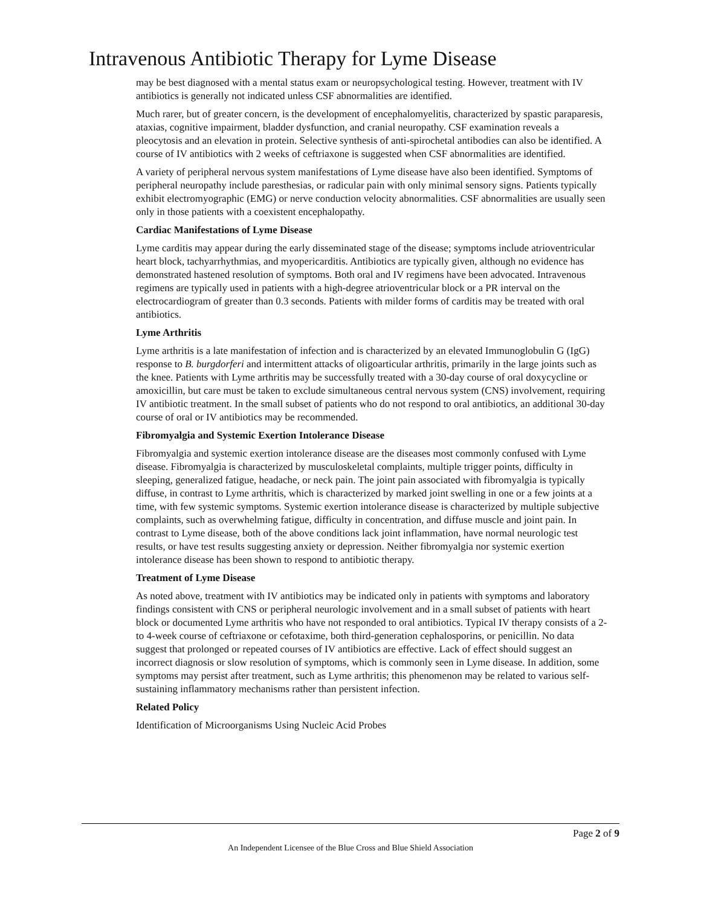Intravenous Antibiotic Therapy for Lyme Disease
may be best diagnosed with a mental status exam or neuropsychological testing. However, treatment with IV antibiotics is generally not indicated unless CSF abnormalities are identified.
Much rarer, but of greater concern, is the development of encephalomyelitis, characterized by spastic paraparesis, ataxias, cognitive impairment, bladder dysfunction, and cranial neuropathy. CSF examination reveals a pleocytosis and an elevation in protein. Selective synthesis of anti-spirochetal antibodies can also be identified. A course of IV antibiotics with 2 weeks of ceftriaxone is suggested when CSF abnormalities are identified.
A variety of peripheral nervous system manifestations of Lyme disease have also been identified. Symptoms of peripheral neuropathy include paresthesias, or radicular pain with only minimal sensory signs. Patients typically exhibit electromyographic (EMG) or nerve conduction velocity abnormalities. CSF abnormalities are usually seen only in those patients with a coexistent encephalopathy.
Cardiac Manifestations of Lyme Disease
Lyme carditis may appear during the early disseminated stage of the disease; symptoms include atrioventricular heart block, tachyarrhythmias, and myopericarditis. Antibiotics are typically given, although no evidence has demonstrated hastened resolution of symptoms. Both oral and IV regimens have been advocated. Intravenous regimens are typically used in patients with a high-degree atrioventricular block or a PR interval on the electrocardiogram of greater than 0.3 seconds. Patients with milder forms of carditis may be treated with oral antibiotics.
Lyme Arthritis
Lyme arthritis is a late manifestation of infection and is characterized by an elevated Immunoglobulin G (IgG) response to B. burgdorferi and intermittent attacks of oligoarticular arthritis, primarily in the large joints such as the knee. Patients with Lyme arthritis may be successfully treated with a 30-day course of oral doxycycline or amoxicillin, but care must be taken to exclude simultaneous central nervous system (CNS) involvement, requiring IV antibiotic treatment. In the small subset of patients who do not respond to oral antibiotics, an additional 30-day course of oral or IV antibiotics may be recommended.
Fibromyalgia and Systemic Exertion Intolerance Disease
Fibromyalgia and systemic exertion intolerance disease are the diseases most commonly confused with Lyme disease. Fibromyalgia is characterized by musculoskeletal complaints, multiple trigger points, difficulty in sleeping, generalized fatigue, headache, or neck pain. The joint pain associated with fibromyalgia is typically diffuse, in contrast to Lyme arthritis, which is characterized by marked joint swelling in one or a few joints at a time, with few systemic symptoms. Systemic exertion intolerance disease is characterized by multiple subjective complaints, such as overwhelming fatigue, difficulty in concentration, and diffuse muscle and joint pain. In contrast to Lyme disease, both of the above conditions lack joint inflammation, have normal neurologic test results, or have test results suggesting anxiety or depression. Neither fibromyalgia nor systemic exertion intolerance disease has been shown to respond to antibiotic therapy.
Treatment of Lyme Disease
As noted above, treatment with IV antibiotics may be indicated only in patients with symptoms and laboratory findings consistent with CNS or peripheral neurologic involvement and in a small subset of patients with heart block or documented Lyme arthritis who have not responded to oral antibiotics. Typical IV therapy consists of a 2- to 4-week course of ceftriaxone or cefotaxime, both third-generation cephalosporins, or penicillin. No data suggest that prolonged or repeated courses of IV antibiotics are effective. Lack of effect should suggest an incorrect diagnosis or slow resolution of symptoms, which is commonly seen in Lyme disease. In addition, some symptoms may persist after treatment, such as Lyme arthritis; this phenomenon may be related to various self-sustaining inflammatory mechanisms rather than persistent infection.
Related Policy
Identification of Microorganisms Using Nucleic Acid Probes
Page 2 of 9
An Independent Licensee of the Blue Cross and Blue Shield Association